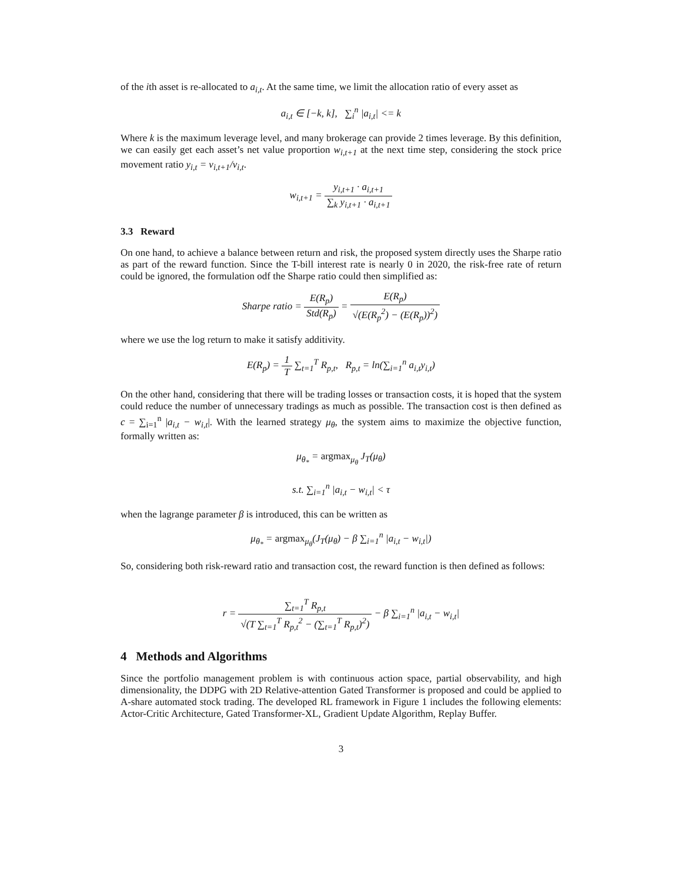of the ith asset is re-allocated to a<sub>i,t</sub>. At the same time, we limit the allocation ratio of every asset as
a<sub>i,t</sub> ∈ [−k, k], ∑<sub>i</sub><sup>n</sup> |a<sub>i,t</sub>| <= k
Where k is the maximum leverage level, and many brokerage can provide 2 times leverage. By this definition, we can easily get each asset’s net value proportion w<sub>i,t+1</sub> at the next time step, considering the stock price movement ratio y<sub>i,t</sub> = v<sub>i,t+1</sub>/v<sub>i,t</sub>.
w<sub>i,t+1</sub> = y<sub>i,t+1</sub> · a<sub>i,t+1</sub> ∑<sub>k</sub> y<sub>i,t+1</sub> · a<sub>i,t+1</sub>
3.3 Reward
On one hand, to achieve a balance between return and risk, the proposed system directly uses the Sharpe ratio as part of the reward function. Since the T-bill interest rate is nearly 0 in 2020, the risk-free rate of return could be ignored, the formulation odf the Sharpe ratio could then simplified as:
Sharpe ratio = E(R<sub>p</sub>) Std(R<sub>p</sub>) = E(R<sub>p</sub>) √(E(R<sub>p</sub><sup>2</sup>) − (E(R<sub>p</sub>))<sup>2</sup>)
where we use the log return to make it satisfy additivity.
E(R<sub>p</sub>) = 1 T ∑<sub>t=1</sub><sup>T</sup> R<sub>p,t</sub>, R<sub>p,t</sub> = ln(∑<sub>i=1</sub><sup>n</sup> a<sub>i,t</sub>y<sub>i,t</sub>)
On the other hand, considering that there will be trading losses or transaction costs, it is hoped that the system could reduce the number of unnecessary tradings as much as possible. The transaction cost is then defined as c = ∑<sub>i=1</sub><sup>n</sup> |a<sub>i,t</sub> − w<sub>i,t</sub>|. With the learned strategy μ<sub>θ</sub>, the system aims to maximize the objective function, formally written as:
μ<sub>θ<sub>*</sub></sub> = argmax<sub>μ<sub>θ</sub></sub> J<sub>T</sub>(μ<sub>θ</sub>)
s.t. ∑<sub>i=1</sub><sup>n</sup> |a<sub>i,t</sub> − w<sub>i,t</sub>| < τ
when the lagrange parameter β is introduced, this can be written as
μ<sub>θ<sub>*</sub></sub> = argmax<sub>μ<sub>θ</sub></sub>(J<sub>T</sub>(μ<sub>θ</sub>) − β ∑<sub>i=1</sub><sup>n</sup> |a<sub>i,t</sub> − w<sub>i,t</sub>|)
So, considering both risk-reward ratio and transaction cost, the reward function is then defined as follows:
r = ∑<sub>t=1</sub><sup>T</sup> R<sub>p,t</sub> √(T ∑<sub>t=1</sub><sup>T</sup> R<sub>p,t</sub><sup>2</sup> − (∑<sub>t=1</sub><sup>T</sup> R<sub>p,t</sub>)<sup>2</sup>) − β ∑<sub>i=1</sub><sup>n</sup> |a<sub>i,t</sub> − w<sub>i,t</sub>|
4 Methods and Algorithms
Since the portfolio management problem is with continuous action space, partial observability, and high dimensionality, the DDPG with 2D Relative-attention Gated Transformer is proposed and could be applied to A-share automated stock trading. The developed RL framework in Figure 1 includes the following elements: Actor-Critic Architecture, Gated Transformer-XL, Gradient Update Algorithm, Replay Buffer.
3